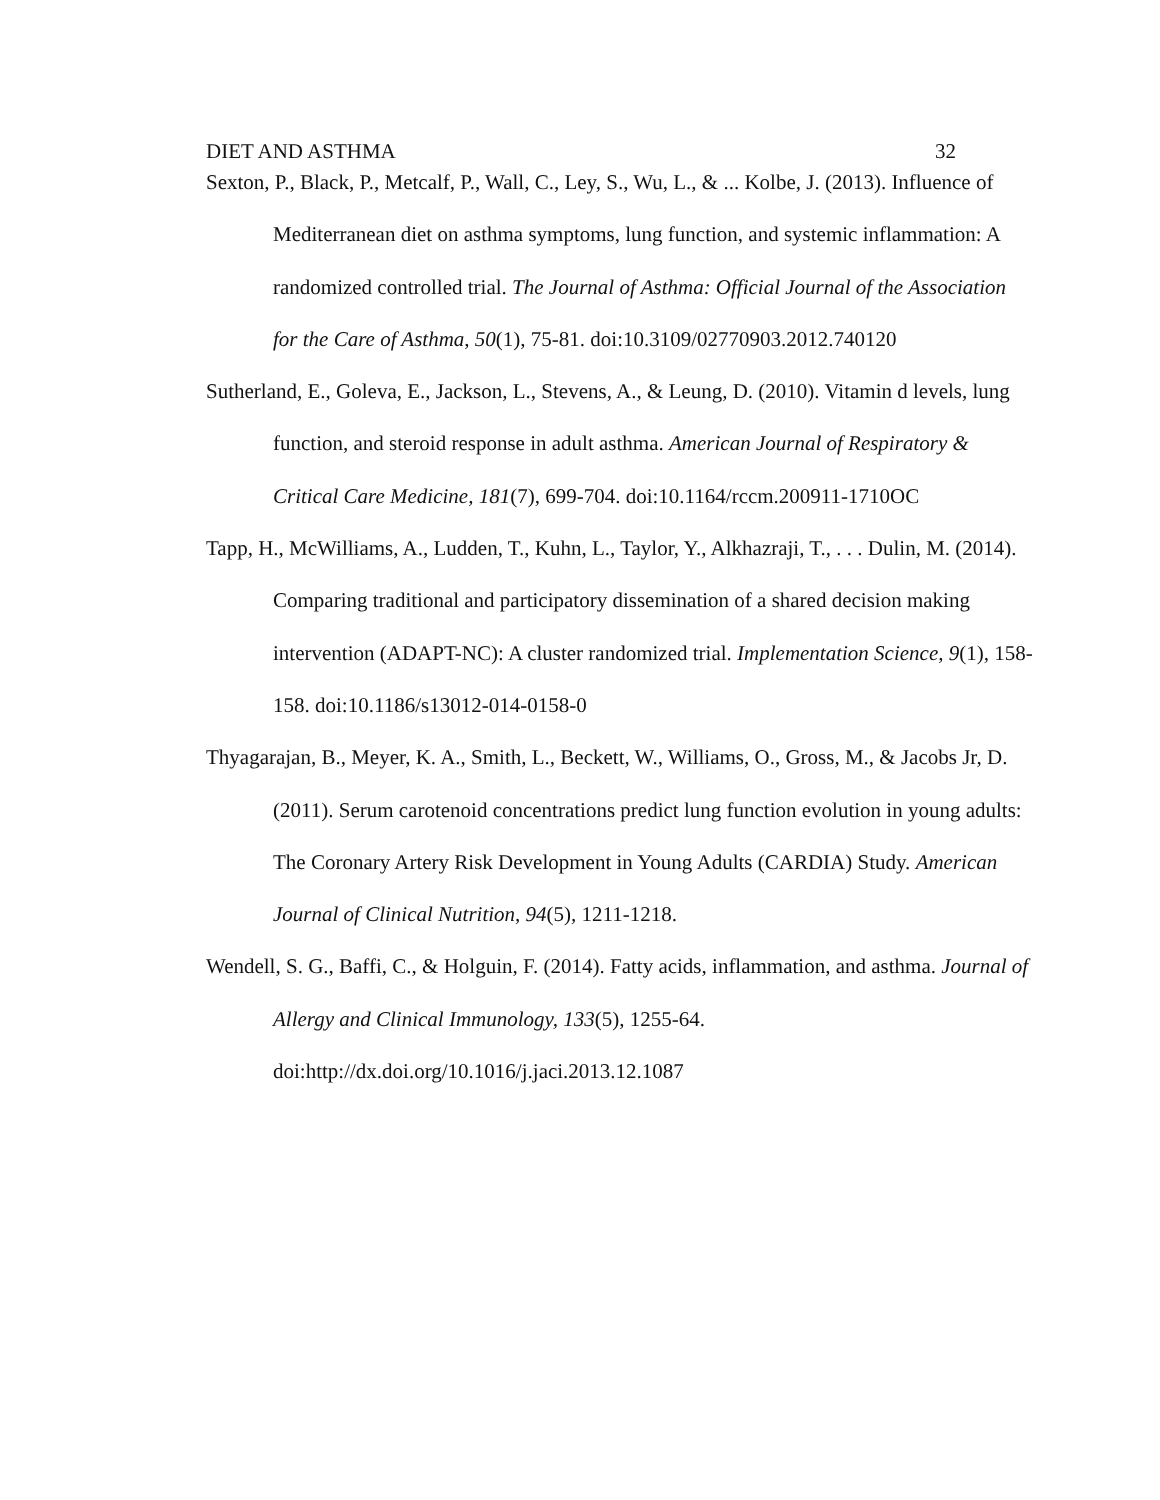DIET AND ASTHMA 32
Sexton, P., Black, P., Metcalf, P., Wall, C., Ley, S., Wu, L., & ... Kolbe, J. (2013). Influence of Mediterranean diet on asthma symptoms, lung function, and systemic inflammation: A randomized controlled trial. The Journal of Asthma: Official Journal of the Association for the Care of Asthma, 50(1), 75-81. doi:10.3109/02770903.2012.740120
Sutherland, E., Goleva, E., Jackson, L., Stevens, A., & Leung, D. (2010). Vitamin d levels, lung function, and steroid response in adult asthma. American Journal of Respiratory & Critical Care Medicine, 181(7), 699-704. doi:10.1164/rccm.200911-1710OC
Tapp, H., McWilliams, A., Ludden, T., Kuhn, L., Taylor, Y., Alkhazraji, T., . . . Dulin, M. (2014). Comparing traditional and participatory dissemination of a shared decision making intervention (ADAPT-NC): A cluster randomized trial. Implementation Science, 9(1), 158-158. doi:10.1186/s13012-014-0158-0
Thyagarajan, B., Meyer, K. A., Smith, L., Beckett, W., Williams, O., Gross, M., & Jacobs Jr, D. (2011). Serum carotenoid concentrations predict lung function evolution in young adults: The Coronary Artery Risk Development in Young Adults (CARDIA) Study. American Journal of Clinical Nutrition, 94(5), 1211-1218.
Wendell, S. G., Baffi, C., & Holguin, F. (2014). Fatty acids, inflammation, and asthma. Journal of Allergy and Clinical Immunology, 133(5), 1255-64. doi:http://dx.doi.org/10.1016/j.jaci.2013.12.1087